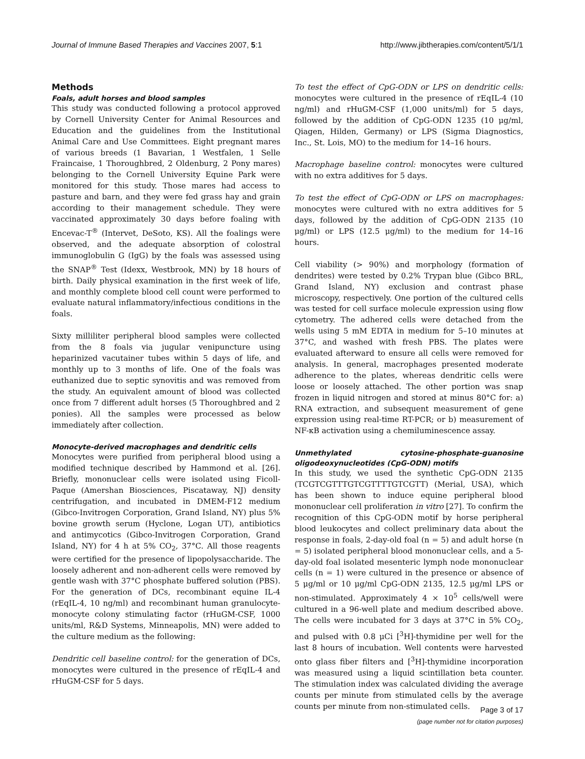Journal of Immune Based Therapies and Vaccines 2007, 5:1 http://www.jibtherapies.com/content/5/1/1
Methods
Foals, adult horses and blood samples
This study was conducted following a protocol approved by Cornell University Center for Animal Resources and Education and the guidelines from the Institutional Animal Care and Use Committees. Eight pregnant mares of various breeds (1 Bavarian, 1 Westfalen, 1 Selle Fraincaise, 1 Thoroughbred, 2 Oldenburg, 2 Pony mares) belonging to the Cornell University Equine Park were monitored for this study. Those mares had access to pasture and barn, and they were fed grass hay and grain according to their management schedule. They were vaccinated approximately 30 days before foaling with Encevac-T<sup>®</sup> (Intervet, DeSoto, KS). All the foalings were observed, and the adequate absorption of colostral immunoglobulin G (IgG) by the foals was assessed using the SNAP<sup>®</sup> Test (Idexx, Westbrook, MN) by 18 hours of birth. Daily physical examination in the first week of life, and monthly complete blood cell count were performed to evaluate natural inflammatory/infectious conditions in the foals.
Sixty milliliter peripheral blood samples were collected from the 8 foals via jugular venipuncture using heparinized vacutainer tubes within 5 days of life, and monthly up to 3 months of life. One of the foals was euthanized due to septic synovitis and was removed from the study. An equivalent amount of blood was collected once from 7 different adult horses (5 Thoroughbred and 2 ponies). All the samples were processed as below immediately after collection.
Monocyte-derived macrophages and dendritic cells
Monocytes were purified from peripheral blood using a modified technique described by Hammond et al. [26]. Briefly, mononuclear cells were isolated using Ficoll-Paque (Amershan Biosciences, Piscataway, NJ) density centrifugation, and incubated in DMEM-F12 medium (Gibco-Invitrogen Corporation, Grand Island, NY) plus 5% bovine growth serum (Hyclone, Logan UT), antibiotics and antimycotics (Gibco-Invitrogen Corporation, Grand Island, NY) for 4 h at 5% CO<sub>2</sub>, 37°C. All those reagents were certified for the presence of lipopolysaccharide. The loosely adherent and non-adherent cells were removed by gentle wash with 37°C phosphate buffered solution (PBS). For the generation of DCs, recombinant equine IL-4 (rEqIL-4, 10 ng/ml) and recombinant human granulocyte-monocyte colony stimulating factor (rHuGM-CSF, 1000 units/ml, R&D Systems, Minneapolis, MN) were added to the culture medium as the following:
Dendritic cell baseline control: for the generation of DCs, monocytes were cultured in the presence of rEqIL-4 and rHuGM-CSF for 5 days.
To test the effect of CpG-ODN or LPS on dendritic cells: monocytes were cultured in the presence of rEqIL-4 (10 ng/ml) and rHuGM-CSF (1,000 units/ml) for 5 days, followed by the addition of CpG-ODN 1235 (10 μg/ml, Qiagen, Hilden, Germany) or LPS (Sigma Diagnostics, Inc., St. Lois, MO) to the medium for 14–16 hours.
Macrophage baseline control: monocytes were cultured with no extra additives for 5 days.
To test the effect of CpG-ODN or LPS on macrophages: monocytes were cultured with no extra additives for 5 days, followed by the addition of CpG-ODN 2135 (10 μg/ml) or LPS (12.5 μg/ml) to the medium for 14–16 hours.
Cell viability (> 90%) and morphology (formation of dendrites) were tested by 0.2% Trypan blue (Gibco BRL, Grand Island, NY) exclusion and contrast phase microscopy, respectively. One portion of the cultured cells was tested for cell surface molecule expression using flow cytometry. The adhered cells were detached from the wells using 5 mM EDTA in medium for 5–10 minutes at 37°C, and washed with fresh PBS. The plates were evaluated afterward to ensure all cells were removed for analysis. In general, macrophages presented moderate adherence to the plates, whereas dendritic cells were loose or loosely attached. The other portion was snap frozen in liquid nitrogen and stored at minus 80°C for: a) RNA extraction, and subsequent measurement of gene expression using real-time RT-PCR; or b) measurement of NF-κB activation using a chemiluminescence assay.
Unmethylated cytosine-phosphate-guanosine oligodeoxynucleotides (CpG-ODN) motifs
In this study, we used the synthetic CpG-ODN 2135 (TCGTCGTTTGTCGTTTTGTCGTT) (Merial, USA), which has been shown to induce equine peripheral blood mononuclear cell proliferation in vitro [27]. To confirm the recognition of this CpG-ODN motif by horse peripheral blood leukocytes and collect preliminary data about the response in foals, 2-day-old foal (n = 5) and adult horse (n = 5) isolated peripheral blood mononuclear cells, and a 5-day-old foal isolated mesenteric lymph node mononuclear cells (n = 1) were cultured in the presence or absence of 5 μg/ml or 10 μg/ml CpG-ODN 2135, 12.5 μg/ml LPS or non-stimulated. Approximately 4 × 10<sup>5</sup> cells/well were cultured in a 96-well plate and medium described above. The cells were incubated for 3 days at 37°C in 5% CO<sub>2</sub>, and pulsed with 0.8 μCi [<sup>3</sup>H]-thymidine per well for the last 8 hours of incubation. Well contents were harvested onto glass fiber filters and [<sup>3</sup>H]-thymidine incorporation was measured using a liquid scintillation beta counter. The stimulation index was calculated dividing the average counts per minute from stimulated cells by the average counts per minute from non-stimulated cells.
Page 3 of 17
(page number not for citation purposes)